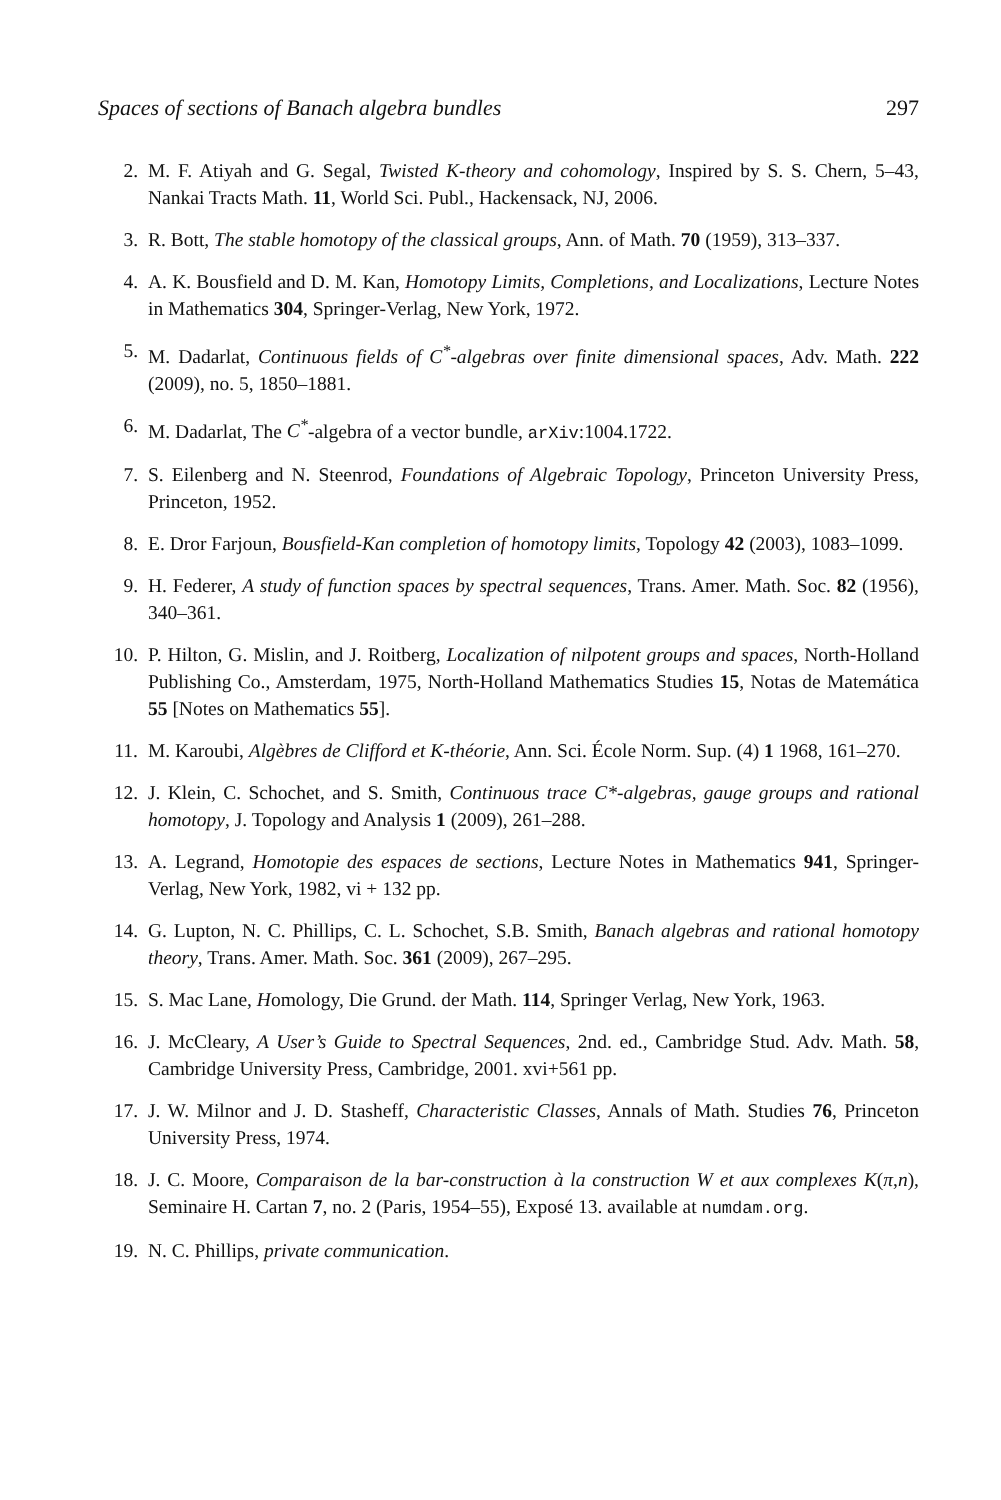Spaces of sections of Banach algebra bundles 297
2. M. F. Atiyah and G. Segal, Twisted K-theory and cohomology, Inspired by S. S. Chern, 5–43, Nankai Tracts Math. 11, World Sci. Publ., Hackensack, NJ, 2006.
3. R. Bott, The stable homotopy of the classical groups, Ann. of Math. 70 (1959), 313–337.
4. A. K. Bousfield and D. M. Kan, Homotopy Limits, Completions, and Localizations, Lecture Notes in Mathematics 304, Springer-Verlag, New York, 1972.
5. M. Dadarlat, Continuous fields of C<sup>*</sup>-algebras over finite dimensional spaces, Adv. Math. 222 (2009), no. 5, 1850–1881.
6. M. Dadarlat, The C<sup>*</sup>-algebra of a vector bundle, arXiv:1004.1722.
7. S. Eilenberg and N. Steenrod, Foundations of Algebraic Topology, Princeton University Press, Princeton, 1952.
8. E. Dror Farjoun, Bousfield-Kan completion of homotopy limits, Topology 42 (2003), 1083–1099.
9. H. Federer, A study of function spaces by spectral sequences, Trans. Amer. Math. Soc. 82 (1956), 340–361.
10. P. Hilton, G. Mislin, and J. Roitberg, Localization of nilpotent groups and spaces, North-Holland Publishing Co., Amsterdam, 1975, North-Holland Mathematics Studies 15, Notas de Matemática 55 [Notes on Mathematics 55].
11. M. Karoubi, Algèbres de Clifford et K-théorie, Ann. Sci. École Norm. Sup. (4) 1 1968, 161–270.
12. J. Klein, C. Schochet, and S. Smith, Continuous trace C*-algebras, gauge groups and rational homotopy, J. Topology and Analysis 1 (2009), 261–288.
13. A. Legrand, Homotopie des espaces de sections, Lecture Notes in Mathematics 941, Springer-Verlag, New York, 1982, vi + 132 pp.
14. G. Lupton, N. C. Phillips, C. L. Schochet, S.B. Smith, Banach algebras and rational homotopy theory, Trans. Amer. Math. Soc. 361 (2009), 267–295.
15. S. Mac Lane, Homology, Die Grund. der Math. 114, Springer Verlag, New York, 1963.
16. J. McCleary, A User’s Guide to Spectral Sequences, 2nd. ed., Cambridge Stud. Adv. Math. 58, Cambridge University Press, Cambridge, 2001. xvi+561 pp.
17. J. W. Milnor and J. D. Stasheff, Characteristic Classes, Annals of Math. Studies 76, Princeton University Press, 1974.
18. J. C. Moore, Comparaison de la bar-construction à la construction W et aux complexes K(π,n), Seminaire H. Cartan 7, no. 2 (Paris, 1954–55), Exposé 13. available at numdam.org.
19. N. C. Phillips, private communication.